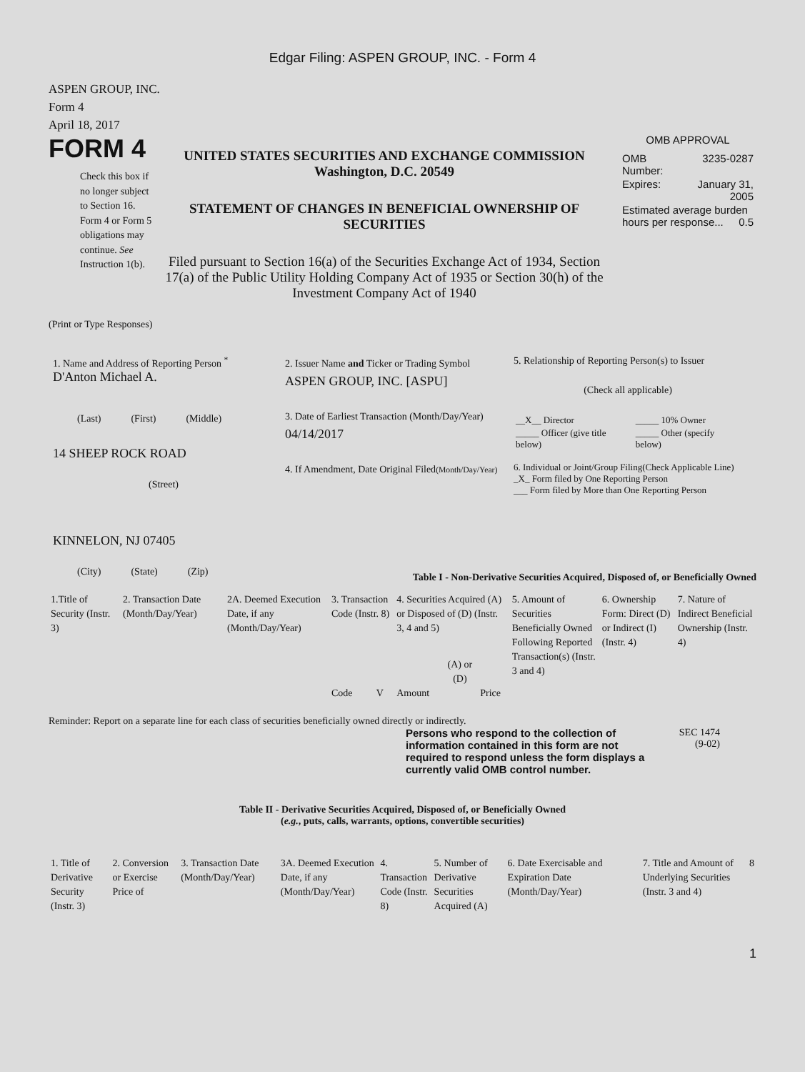Edgar Filing: ASPEN GROUP, INC. - Form 4
ASPEN GROUP, INC.
Form 4
April 18, 2017
FORM 4
Check this box if no longer subject to Section 16. Form 4 or Form 5 obligations may continue. See Instruction 1(b).
UNITED STATES SECURITIES AND EXCHANGE COMMISSION
Washington, D.C. 20549
STATEMENT OF CHANGES IN BENEFICIAL OWNERSHIP OF SECURITIES
Filed pursuant to Section 16(a) of the Securities Exchange Act of 1934, Section 17(a) of the Public Utility Holding Company Act of 1935 or Section 30(h) of the Investment Company Act of 1940
OMB APPROVAL
| OMB Number: | 3235-0287 |
| Expires: | January 31, 2005 |
| Estimated average burden hours per response... 0.5 | |
(Print or Type Responses)
1. Name and Address of Reporting Person <sup>*</sup>
D'Anton Michael A.
(Last) (First) (Middle)
14 SHEEP ROCK ROAD
(Street)
KINNELON, NJ 07405
(City) (State) (Zip)
2. Issuer Name and Ticker or Trading Symbol
ASPEN GROUP, INC. [ASPU]
3. Date of Earliest Transaction (Month/Day/Year)
04/14/2017
4. If Amendment, Date Original Filed(Month/Day/Year)
5. Relationship of Reporting Person(s) to Issuer
(Check all applicable)
| __X__ Director | _____ 10% Owner |
| _____ Officer (give title below) | _____ Other (specify below) |
6. Individual or Joint/Group Filing(Check Applicable Line)
_X_ Form filed by One Reporting Person
___ Form filed by More than One Reporting Person
Table I - Non-Derivative Securities Acquired, Disposed of, or Beneficially Owned
| 1.Title of Security (Instr. 3) | 2. Transaction Date (Month/Day/Year) | 2A. Deemed Execution Date, if any (Month/Day/Year) | 3. Transaction Code (Instr. 8) | | 4. Securities Acquired (A) or Disposed of (D) (Instr. 3, 4 and 5) | | | 5. Amount of Securities Beneficially Owned Following Reported Transaction(s) (Instr. 3 and 4) | 6. Ownership Form: Direct (D) or Indirect (I) (Instr. 4) | 7. Nature of Indirect Beneficial Ownership (Instr. 4) |
| | | | Code | V | Amount | (A) or (D) | Price | | | |
Reminder: Report on a separate line for each class of securities beneficially owned directly or indirectly.
Persons who respond to the collection of information contained in this form are not required to respond unless the form displays a currently valid OMB control number.
SEC 1474
(9-02)
Table II - Derivative Securities Acquired, Disposed of, or Beneficially Owned
(e.g., puts, calls, warrants, options, convertible securities)
| 1. Title of Derivative Security (Instr. 3) | 2. Conversion or Exercise Price of | 3. Transaction Date (Month/Day/Year) | 3A. Deemed Execution Date, if any (Month/Day/Year) | 4. Transaction Code (Instr. 8) | 5. Number of Derivative Securities Acquired (A) | 6. Date Exercisable and Expiration Date (Month/Day/Year) | 7. Title and Amount of Underlying Securities (Instr. 3 and 4) | 8 |
1